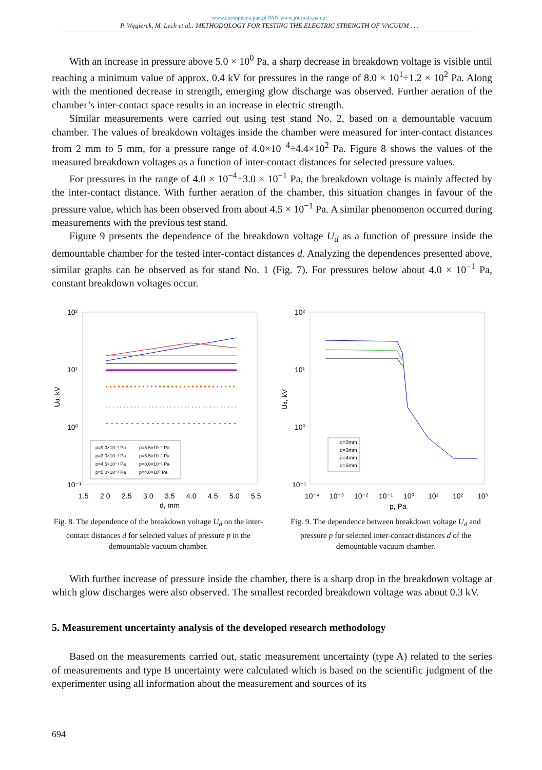www.czasopisma.pan.pl PAN www.journals.pan.pl
P. Węgierek, M. Lech et al.: METHODOLOGY FOR TESTING THE ELECTRIC STRENGTH OF VACUUM . . .
With an increase in pressure above 5.0 × 10<sup>0</sup> Pa, a sharp decrease in breakdown voltage is visible until reaching a minimum value of approx. 0.4 kV for pressures in the range of 8.0 × 10<sup>1</sup>÷1.2 × 10<sup>2</sup> Pa. Along with the mentioned decrease in strength, emerging glow discharge was observed. Further aeration of the chamber’s inter-contact space results in an increase in electric strength.
Similar measurements were carried out using test stand No. 2, based on a demountable vacuum chamber. The values of breakdown voltages inside the chamber were measured for inter-contact distances from 2 mm to 5 mm, for a pressure range of 4.0×10<sup>−4</sup>÷4.4×10<sup>2</sup> Pa. Figure 8 shows the values of the measured breakdown voltages as a function of inter-contact distances for selected pressure values.
For pressures in the range of 4.0 × 10<sup>−4</sup>÷3.0 × 10<sup>−1</sup> Pa, the breakdown voltage is mainly affected by the inter-contact distance. With further aeration of the chamber, this situation changes in favour of the pressure value, which has been observed from about 4.5 × 10<sup>−1</sup> Pa. A similar phenomenon occurred during measurements with the previous test stand.
Figure 9 presents the dependence of the breakdown voltage U<sub>d</sub> as a function of pressure inside the demountable chamber for the tested inter-contact distances d. Analyzing the dependences presented above, similar graphs can be observed as for stand No. 1 (Fig. 7). For pressures below about 4.0 × 10<sup>−1</sup> Pa, constant breakdown voltages occur.
10²
10¹
10⁰
10⁻¹
Ud, kV
p=9.0×10⁻² Pa
p=5.5×10⁻¹ Pa
p=3.0×10⁻¹ Pa
p=6.5×10⁻¹ Pa
p=4.5×10⁻¹ Pa
p=8.0×10⁻¹ Pa
p=5.0×10⁻¹ Pa
p=4.0×10⁰ Pa
1.5
2.0
2.5
3.0
3.5
4.0
4.5
5.0
5.5
d, mm
Fig. 8. The dependence of the breakdown voltage U<sub>d</sub> on the inter-contact distances d for selected values of pressure p in the demountable vacuum chamber.
10²
10¹
10⁰
10⁻¹
Ud, kV
d=2mm
d=3mm
d=4mm
d=5mm
10⁻⁴
10⁻³
10⁻²
10⁻¹
10⁰
10¹
10²
10³
p, Pa
Fig. 9. The dependence between breakdown voltage U<sub>d</sub> and pressure p for selected inter-contact distances d of the demountable vacuum chamber.
With further increase of pressure inside the chamber, there is a sharp drop in the breakdown voltage at which glow discharges were also observed. The smallest recorded breakdown voltage was about 0.3 kV.
5. Measurement uncertainty analysis of the developed research methodology
Based on the measurements carried out, static measurement uncertainty (type A) related to the series of measurements and type B uncertainty were calculated which is based on the scientific judgment of the experimenter using all information about the measurement and sources of its
694